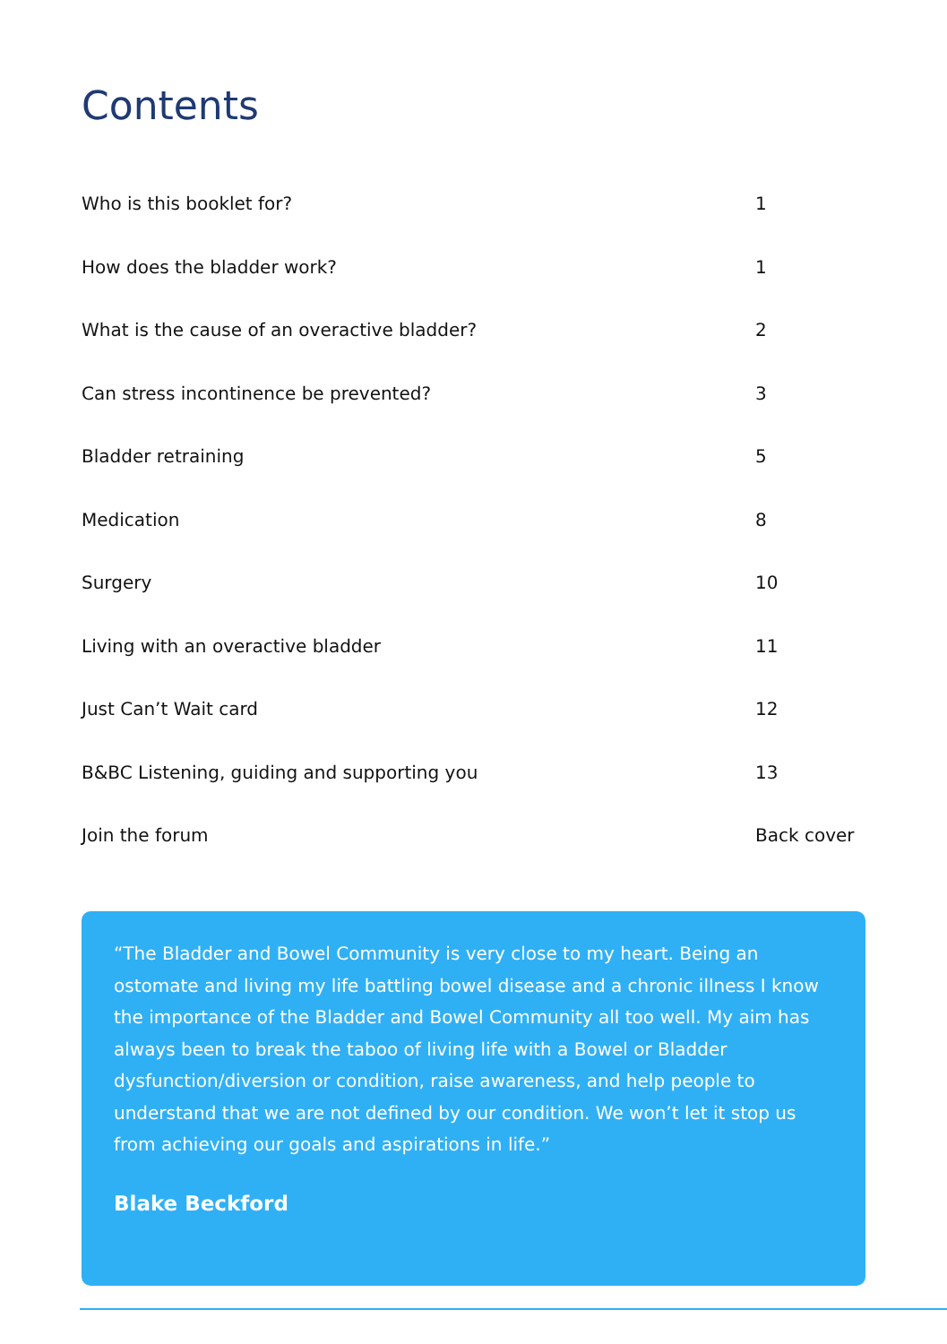Contents
Who is this booklet for? 1
How does the bladder work? 1
What is the cause of an overactive bladder? 2
Can stress incontinence be prevented? 3
Bladder retraining 5
Medication 8
Surgery 10
Living with an overactive bladder 11
Just Can’t Wait card 12
B&BC Listening, guiding and supporting you 13
Join the forum Back cover
“The Bladder and Bowel Community is very close to my heart. Being an ostomate and living my life battling bowel disease and a chronic illness I know the importance of the Bladder and Bowel Community all too well. My aim has always been to break the taboo of living life with a Bowel or Bladder dysfunction/diversion or condition, raise awareness, and help people to understand that we are not defined by our condition. We won’t let it stop us from achieving our goals and aspirations in life.”
Blake Beckford